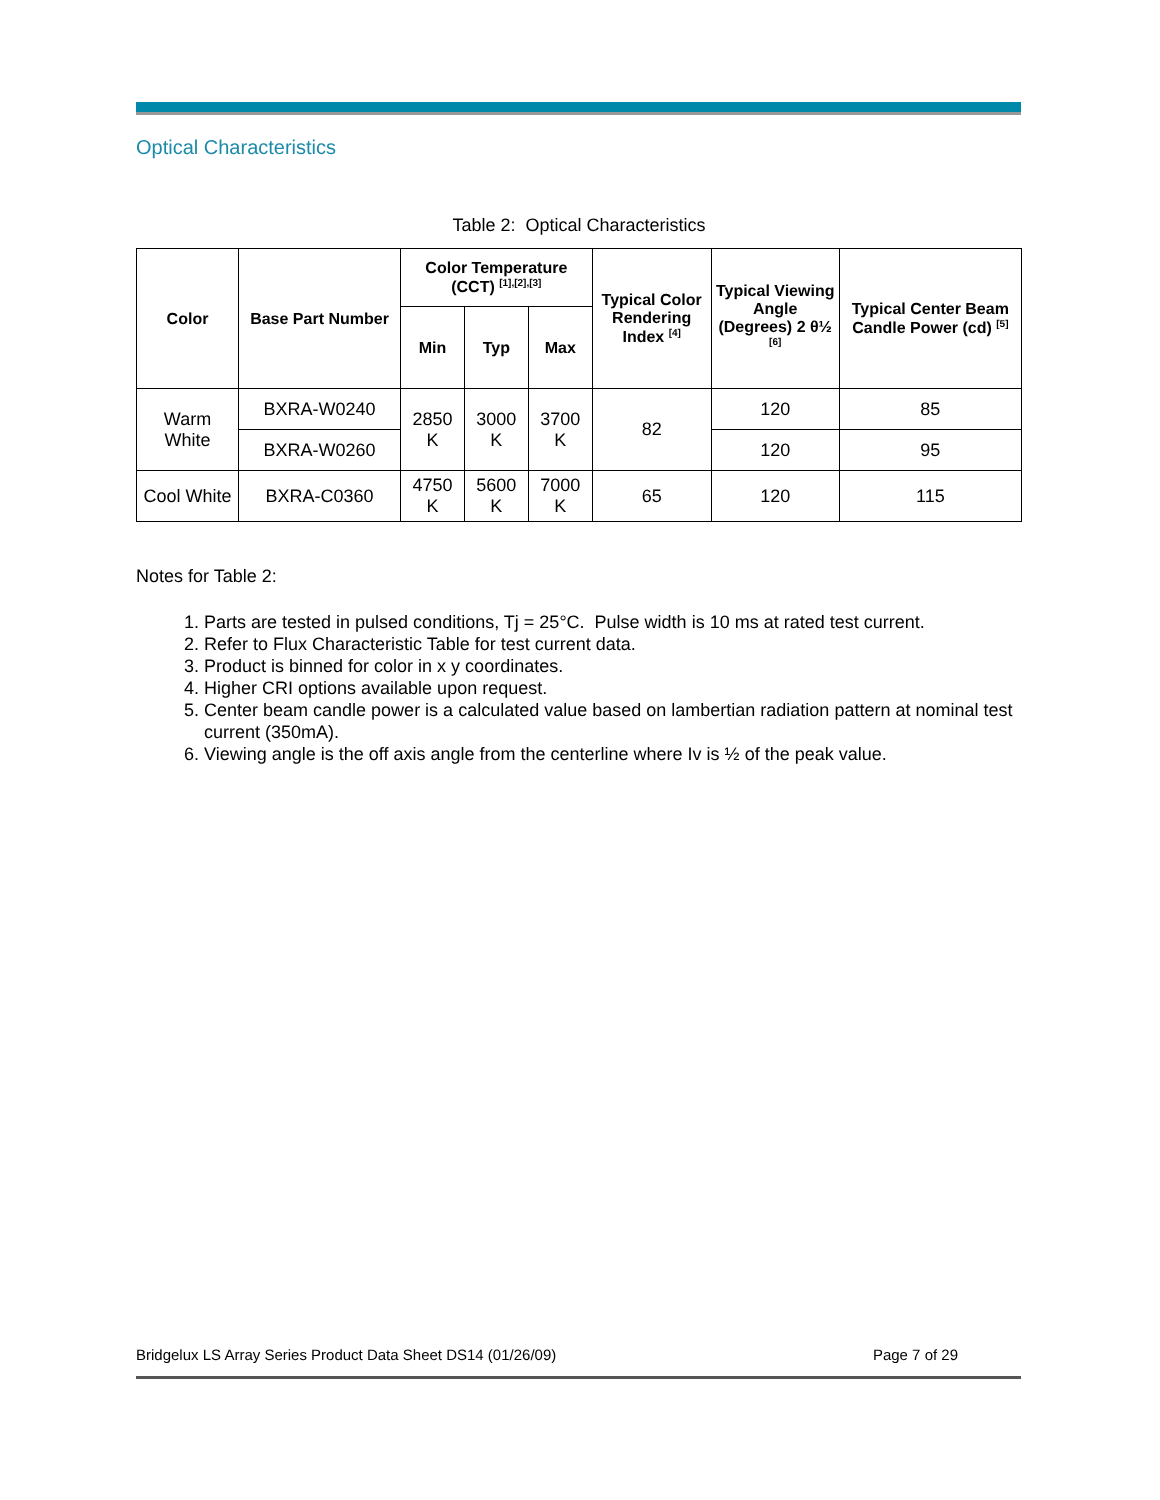Optical Characteristics
Table 2: Optical Characteristics
| Color | Base Part Number | Color Temperature (CCT) <sup>[1],[2],[3]</sup> | | | Typical Color Rendering Index <sup>[4]</sup> | Typical Viewing Angle (Degrees) 2 θ½ <sup>[6]</sup> | Typical Center Beam Candle Power (cd) <sup>[5]</sup> |
| --- | --- | --- | --- | --- | --- | --- | --- |
| | | Min | Typ | Max | | | |
| Warm White | BXRA-W0240 | 2850 K | 3000 K | 3700 K | 82 | 120 | 85 |
| | BXRA-W0260 | | | | | 120 | 95 |
| Cool White | BXRA-C0360 | 4750 K | 5600 K | 7000 K | 65 | 120 | 115 |
Notes for Table 2:
1. Parts are tested in pulsed conditions, Tj = 25°C. Pulse width is 10 ms at rated test current.
2. Refer to Flux Characteristic Table for test current data.
3. Product is binned for color in x y coordinates.
4. Higher CRI options available upon request.
5. Center beam candle power is a calculated value based on lambertian radiation pattern at nominal test current (350mA).
6. Viewing angle is the off axis angle from the centerline where Iv is ½ of the peak value.
Bridgelux LS Array Series Product Data Sheet DS14 (01/26/09) Page 7 of 29